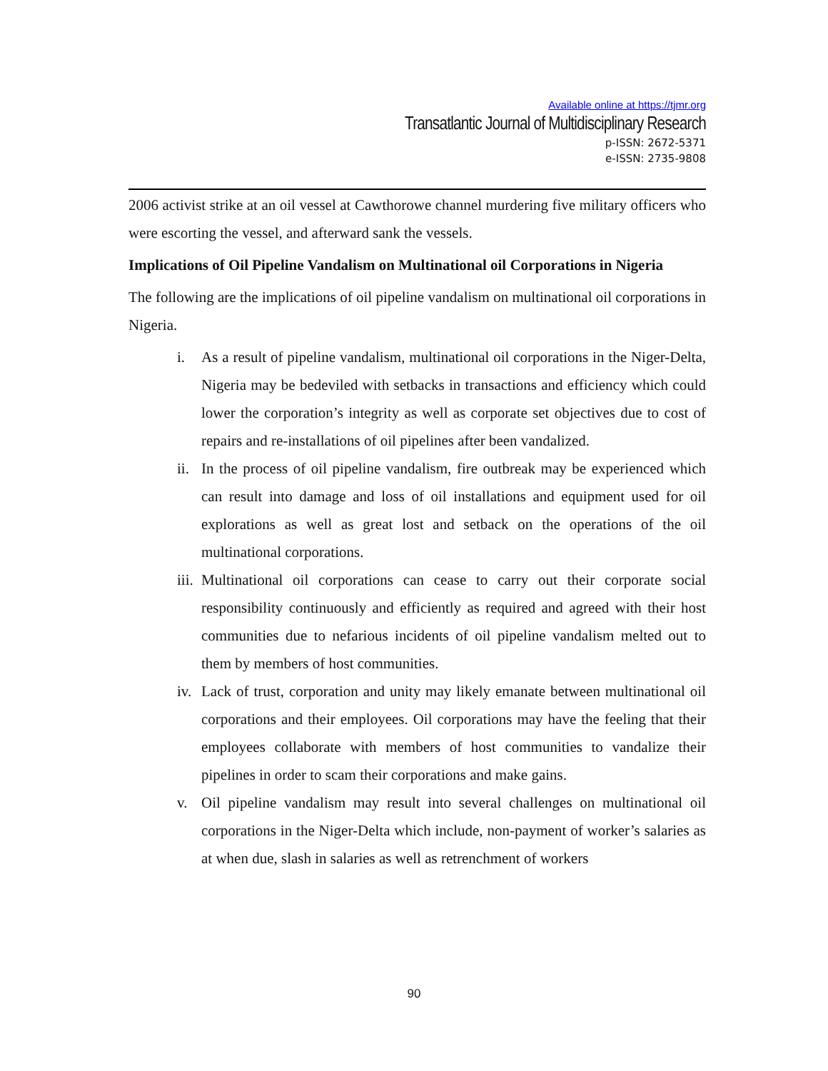Available online at https://tjmr.org
Transatlantic Journal of Multidisciplinary Research
p-ISSN: 2672-5371
e-ISSN: 2735-9808
2006 activist strike at an oil vessel at Cawthorowe channel murdering five military officers who were escorting the vessel, and afterward sank the vessels.
Implications of Oil Pipeline Vandalism on Multinational oil Corporations in Nigeria
The following are the implications of oil pipeline vandalism on multinational oil corporations in Nigeria.
i. As a result of pipeline vandalism, multinational oil corporations in the Niger-Delta, Nigeria may be bedeviled with setbacks in transactions and efficiency which could lower the corporation’s integrity as well as corporate set objectives due to cost of repairs and re-installations of oil pipelines after been vandalized.
ii. In the process of oil pipeline vandalism, fire outbreak may be experienced which can result into damage and loss of oil installations and equipment used for oil explorations as well as great lost and setback on the operations of the oil multinational corporations.
iii. Multinational oil corporations can cease to carry out their corporate social responsibility continuously and efficiently as required and agreed with their host communities due to nefarious incidents of oil pipeline vandalism melted out to them by members of host communities.
iv. Lack of trust, corporation and unity may likely emanate between multinational oil corporations and their employees. Oil corporations may have the feeling that their employees collaborate with members of host communities to vandalize their pipelines in order to scam their corporations and make gains.
v. Oil pipeline vandalism may result into several challenges on multinational oil corporations in the Niger-Delta which include, non-payment of worker’s salaries as at when due, slash in salaries as well as retrenchment of workers
90